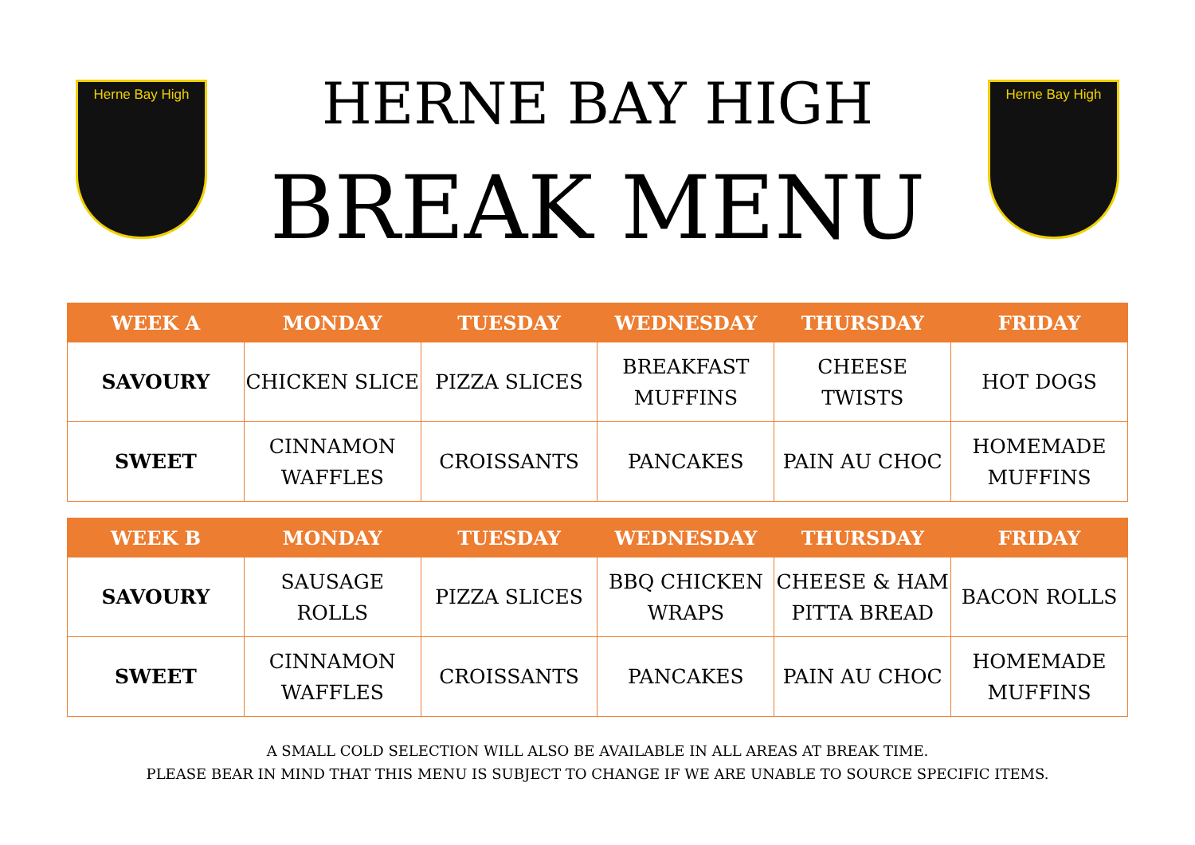Herne Bay High
HERNE BAY HIGH
BREAK MENU
Herne Bay High
| WEEK A | MONDAY | TUESDAY | WEDNESDAY | THURSDAY | FRIDAY |
| --- | --- | --- | --- | --- | --- |
| SAVOURY | CHICKEN SLICE | PIZZA SLICES | BREAKFAST MUFFINS | CHEESE TWISTS | HOT DOGS |
| SWEET | CINNAMON WAFFLES | CROISSANTS | PANCAKES | PAIN AU CHOC | HOMEMADE MUFFINS |
| WEEK B | MONDAY | TUESDAY | WEDNESDAY | THURSDAY | FRIDAY |
| --- | --- | --- | --- | --- | --- |
| SAVOURY | SAUSAGE ROLLS | PIZZA SLICES | BBQ CHICKEN WRAPS | CHEESE & HAM PITTA BREAD | BACON ROLLS |
| SWEET | CINNAMON WAFFLES | CROISSANTS | PANCAKES | PAIN AU CHOC | HOMEMADE MUFFINS |
A SMALL COLD SELECTION WILL ALSO BE AVAILABLE IN ALL AREAS AT BREAK TIME.
PLEASE BEAR IN MIND THAT THIS MENU IS SUBJECT TO CHANGE IF WE ARE UNABLE TO SOURCE SPECIFIC ITEMS.